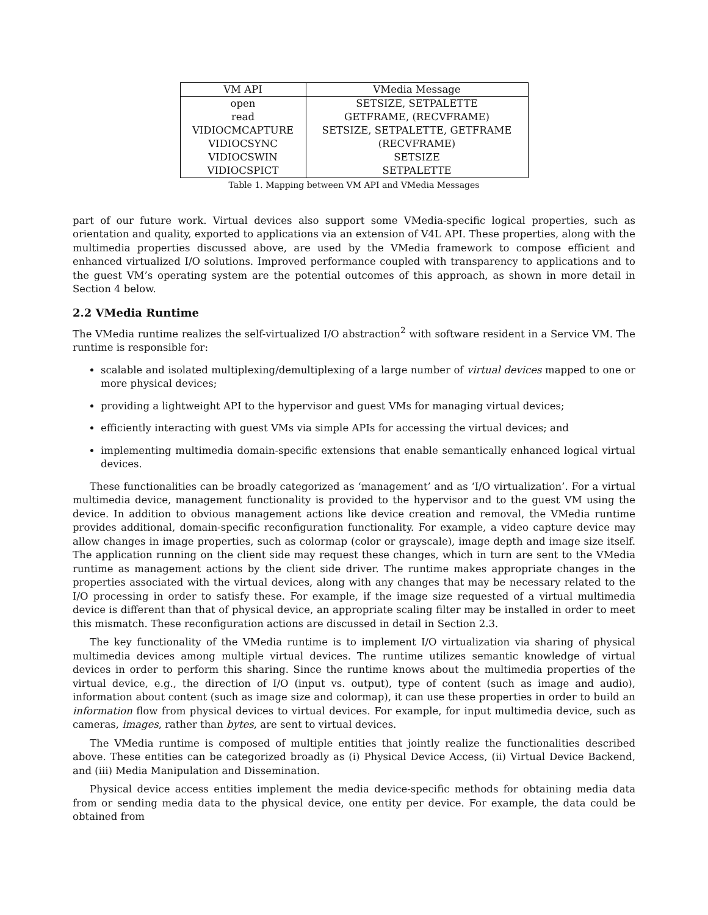| VM API | VMedia Message |
| --- | --- |
| open | SETSIZE, SETPALETTE |
| read | GETFRAME, (RECVFRAME) |
| VIDIOCMCAPTURE | SETSIZE, SETPALETTE, GETFRAME |
| VIDIOCSYNC | (RECVFRAME) |
| VIDIOCSWIN | SETSIZE |
| VIDIOCSPICT | SETPALETTE |
Table 1. Mapping between VM API and VMedia Messages
part of our future work. Virtual devices also support some VMedia-specific logical properties, such as orientation and quality, exported to applications via an extension of V4L API. These properties, along with the multimedia properties discussed above, are used by the VMedia framework to compose efficient and enhanced virtualized I/O solutions. Improved performance coupled with transparency to applications and to the guest VM’s operating system are the potential outcomes of this approach, as shown in more detail in Section 4 below.
2.2 VMedia Runtime
The VMedia runtime realizes the self-virtualized I/O abstraction<sup>2</sup> with software resident in a Service VM. The runtime is responsible for:
scalable and isolated multiplexing/demultiplexing of a large number of virtual devices mapped to one or more physical devices;
providing a lightweight API to the hypervisor and guest VMs for managing virtual devices;
efficiently interacting with guest VMs via simple APIs for accessing the virtual devices; and
implementing multimedia domain-specific extensions that enable semantically enhanced logical virtual devices.
These functionalities can be broadly categorized as ‘management’ and as ‘I/O virtualization’. For a virtual multimedia device, management functionality is provided to the hypervisor and to the guest VM using the device. In addition to obvious management actions like device creation and removal, the VMedia runtime provides additional, domain-specific reconfiguration functionality. For example, a video capture device may allow changes in image properties, such as colormap (color or grayscale), image depth and image size itself. The application running on the client side may request these changes, which in turn are sent to the VMedia runtime as management actions by the client side driver. The runtime makes appropriate changes in the properties associated with the virtual devices, along with any changes that may be necessary related to the I/O processing in order to satisfy these. For example, if the image size requested of a virtual multimedia device is different than that of physical device, an appropriate scaling filter may be installed in order to meet this mismatch. These reconfiguration actions are discussed in detail in Section 2.3.
The key functionality of the VMedia runtime is to implement I/O virtualization via sharing of physical multimedia devices among multiple virtual devices. The runtime utilizes semantic knowledge of virtual devices in order to perform this sharing. Since the runtime knows about the multimedia properties of the virtual device, e.g., the direction of I/O (input vs. output), type of content (such as image and audio), information about content (such as image size and colormap), it can use these properties in order to build an information flow from physical devices to virtual devices. For example, for input multimedia device, such as cameras, images, rather than bytes, are sent to virtual devices.
The VMedia runtime is composed of multiple entities that jointly realize the functionalities described above. These entities can be categorized broadly as (i) Physical Device Access, (ii) Virtual Device Backend, and (iii) Media Manipulation and Dissemination.
Physical device access entities implement the media device-specific methods for obtaining media data from or sending media data to the physical device, one entity per device. For example, the data could be obtained from